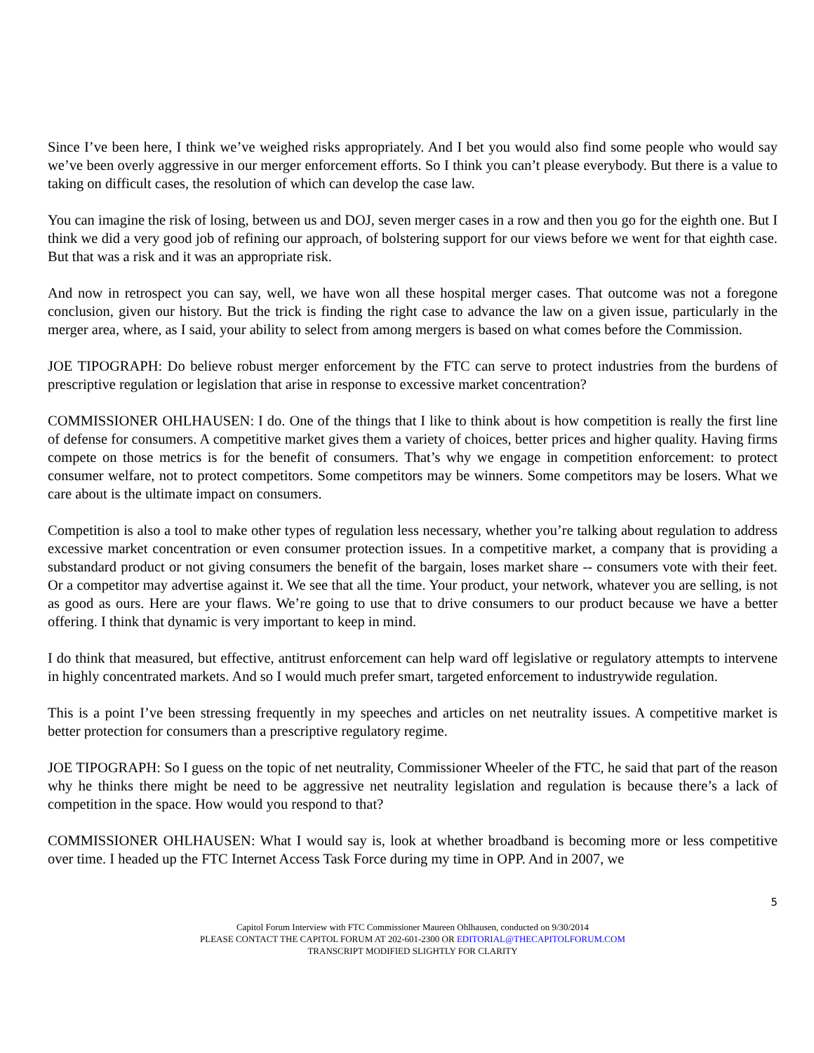Since I’ve been here, I think we’ve weighed risks appropriately. And I bet you would also find some people who would say we’ve been overly aggressive in our merger enforcement efforts. So I think you can’t please everybody. But there is a value to taking on difficult cases, the resolution of which can develop the case law.
You can imagine the risk of losing, between us and DOJ, seven merger cases in a row and then you go for the eighth one. But I think we did a very good job of refining our approach, of bolstering support for our views before we went for that eighth case. But that was a risk and it was an appropriate risk.
And now in retrospect you can say, well, we have won all these hospital merger cases. That outcome was not a foregone conclusion, given our history. But the trick is finding the right case to advance the law on a given issue, particularly in the merger area, where, as I said, your ability to select from among mergers is based on what comes before the Commission.
JOE TIPOGRAPH: Do believe robust merger enforcement by the FTC can serve to protect industries from the burdens of prescriptive regulation or legislation that arise in response to excessive market concentration?
COMMISSIONER OHLHAUSEN: I do. One of the things that I like to think about is how competition is really the first line of defense for consumers. A competitive market gives them a variety of choices, better prices and higher quality. Having firms compete on those metrics is for the benefit of consumers. That’s why we engage in competition enforcement: to protect consumer welfare, not to protect competitors. Some competitors may be winners. Some competitors may be losers. What we care about is the ultimate impact on consumers.
Competition is also a tool to make other types of regulation less necessary, whether you’re talking about regulation to address excessive market concentration or even consumer protection issues. In a competitive market, a company that is providing a substandard product or not giving consumers the benefit of the bargain, loses market share -- consumers vote with their feet. Or a competitor may advertise against it. We see that all the time. Your product, your network, whatever you are selling, is not as good as ours. Here are your flaws. We’re going to use that to drive consumers to our product because we have a better offering. I think that dynamic is very important to keep in mind.
I do think that measured, but effective, antitrust enforcement can help ward off legislative or regulatory attempts to intervene in highly concentrated markets. And so I would much prefer smart, targeted enforcement to industrywide regulation.
This is a point I’ve been stressing frequently in my speeches and articles on net neutrality issues. A competitive market is better protection for consumers than a prescriptive regulatory regime.
JOE TIPOGRAPH: So I guess on the topic of net neutrality, Commissioner Wheeler of the FTC, he said that part of the reason why he thinks there might be need to be aggressive net neutrality legislation and regulation is because there’s a lack of competition in the space. How would you respond to that?
COMMISSIONER OHLHAUSEN: What I would say is, look at whether broadband is becoming more or less competitive over time. I headed up the FTC Internet Access Task Force during my time in OPP. And in 2007, we
5
Capitol Forum Interview with FTC Commissioner Maureen Ohlhausen, conducted on 9/30/2014
PLEASE CONTACT THE CAPITOL FORUM AT 202-601-2300 OR EDITORIAL@THECAPITOLFORUM.COM
TRANSCRIPT MODIFIED SLIGHTLY FOR CLARITY